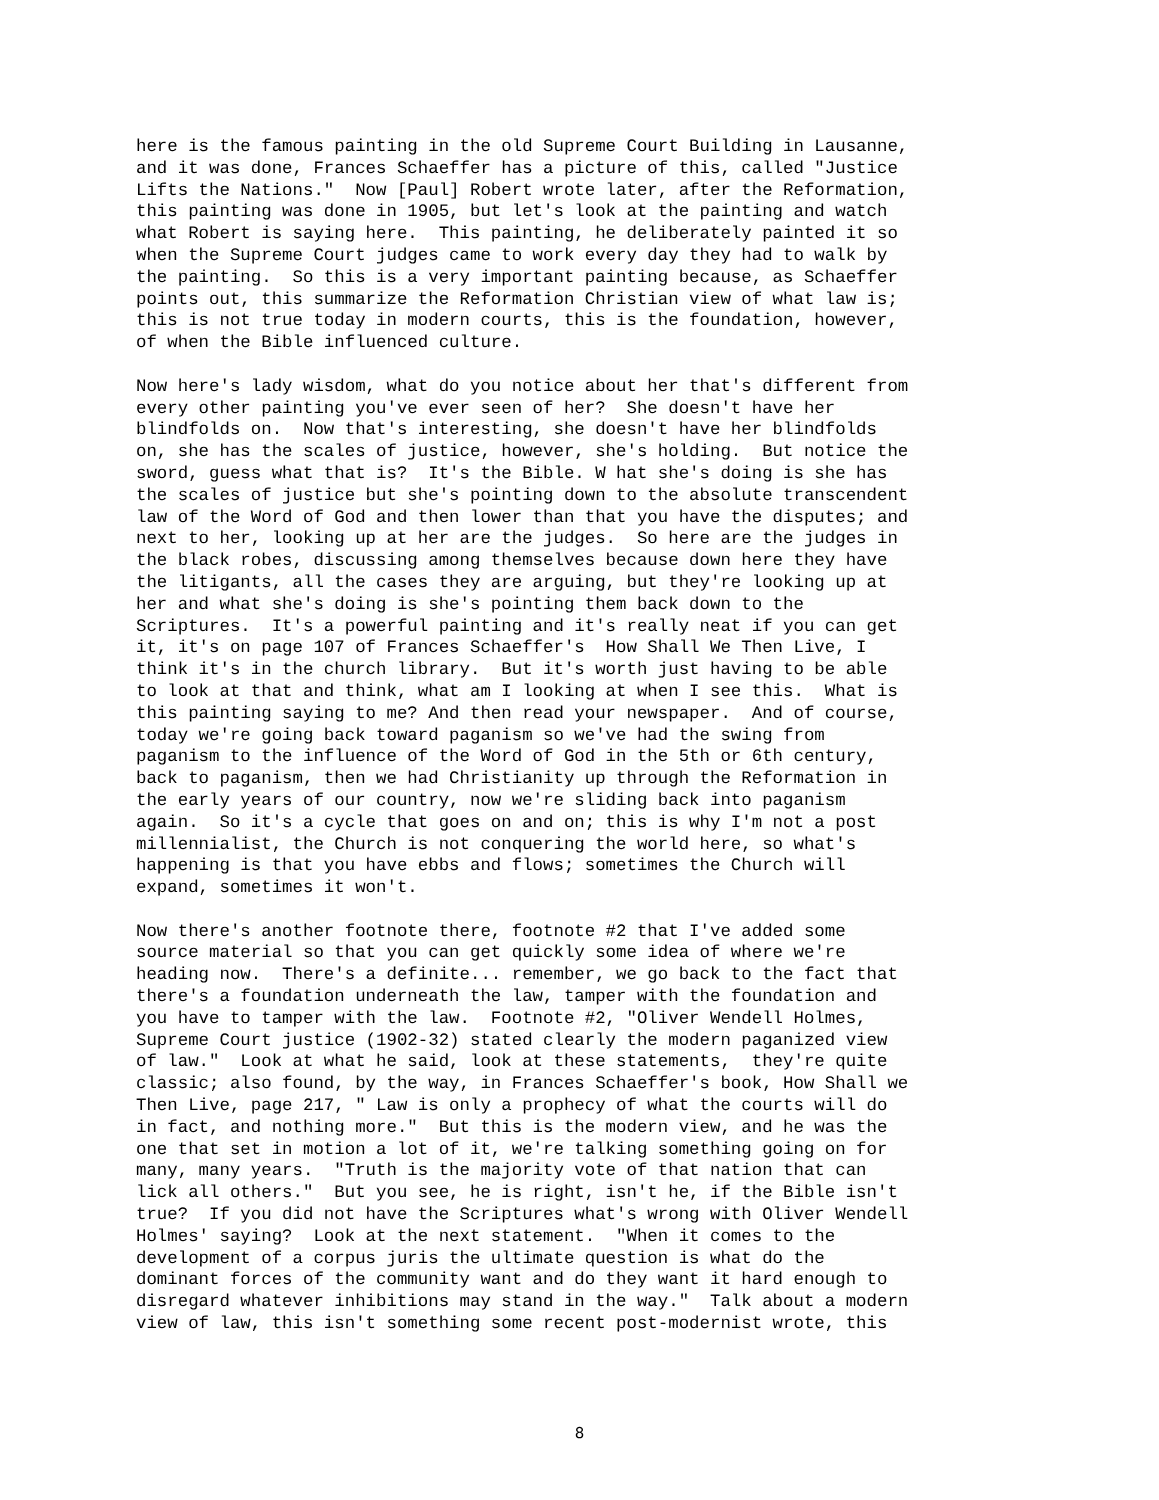here is the famous painting in the old Supreme Court Building in Lausanne,
and it was done, Frances Schaeffer has a picture of this, called "Justice
Lifts the Nations."  Now [Paul] Robert wrote later, after the Reformation,
this painting was done in 1905, but let's look at the painting and watch
what Robert is saying here.  This painting, he deliberately painted it so
when the Supreme Court judges came to work every day they had to walk by
the painting.  So this is a very important painting because, as Schaeffer
points out, this summarize the Reformation Christian view of what law is;
this is not true today in modern courts, this is the foundation, however,
of when the Bible influenced culture.
Now here's lady wisdom, what do you notice about her that's different from
every other painting you've ever seen of her?  She doesn't have her
blindfolds on.  Now that's interesting, she doesn't have her blindfolds
on, she has the scales of justice, however, she's holding.  But notice the
sword, guess what that is?  It's the Bible. W hat she's doing is she has
the scales of justice but she's pointing down to the absolute transcendent
law of the Word of God and then lower than that you have the disputes; and
next to her, looking up at her are the judges.  So here are the judges in
the black robes, discussing among themselves because down here they have
the litigants, all the cases they are arguing, but they're looking up at
her and what she's doing is she's pointing them back down to the
Scriptures.  It's a powerful painting and it's really neat if you can get
it, it's on page 107 of Frances Schaeffer's  How Shall We Then Live, I
think it's in the church library.  But it's worth just having to be able
to look at that and think, what am I looking at when I see this.  What is
this painting saying to me? And then read your newspaper.  And of course,
today we're going back toward paganism so we've had the swing from
paganism to the influence of the Word of God in the 5th or 6th century,
back to paganism, then we had Christianity up through the Reformation in
the early years of our country, now we're sliding back into paganism
again.  So it's a cycle that goes on and on; this is why I'm not a post
millennialist, the Church is not conquering the world here, so what's
happening is that you have ebbs and flows; sometimes the Church will
expand, sometimes it won't.
Now there's another footnote there, footnote #2 that I've added some
source material so that you can get quickly some idea of where we're
heading now.  There's a definite... remember, we go back to the fact that
there's a foundation underneath the law, tamper with the foundation and
you have to tamper with the law.  Footnote #2, "Oliver Wendell Holmes,
Supreme Court justice (1902-32) stated clearly the modern paganized view
of law."  Look at what he said, look at these statements,  they're quite
classic; also found, by the way, in Frances Schaeffer's book, How Shall we
Then Live, page 217, " Law is only a prophecy of what the courts will do
in fact, and nothing more."  But this is the modern view, and he was the
one that set in motion a lot of it, we're talking something going on for
many, many years.  "Truth is the majority vote of that nation that can
lick all others."  But you see, he is right, isn't he, if the Bible isn't
true?  If you did not have the Scriptures what's wrong with Oliver Wendell
Holmes' saying?  Look at the next statement.  "When it comes to the
development of a corpus juris the ultimate question is what do the
dominant forces of the community want and do they want it hard enough to
disregard whatever inhibitions may stand in the way."  Talk about a modern
view of law, this isn't something some recent post-modernist wrote, this
8